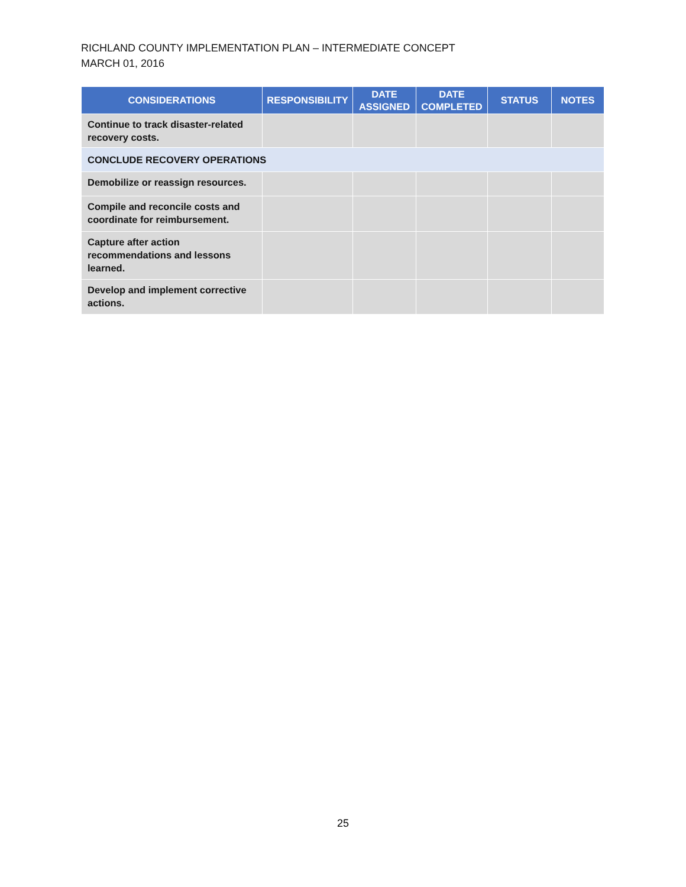RICHLAND COUNTY IMPLEMENTATION PLAN – INTERMEDIATE CONCEPT
MARCH 01, 2016
| CONSIDERATIONS | RESPONSIBILITY | DATE ASSIGNED | DATE COMPLETED | STATUS | NOTES |
| --- | --- | --- | --- | --- | --- |
| Continue to track disaster-related recovery costs. | | | | | |
| CONCLUDE RECOVERY OPERATIONS | | | | | |
| Demobilize or reassign resources. | | | | | |
| Compile and reconcile costs and coordinate for reimbursement. | | | | | |
| Capture after action recommendations and lessons learned. | | | | | |
| Develop and implement corrective actions. | | | | | |
25